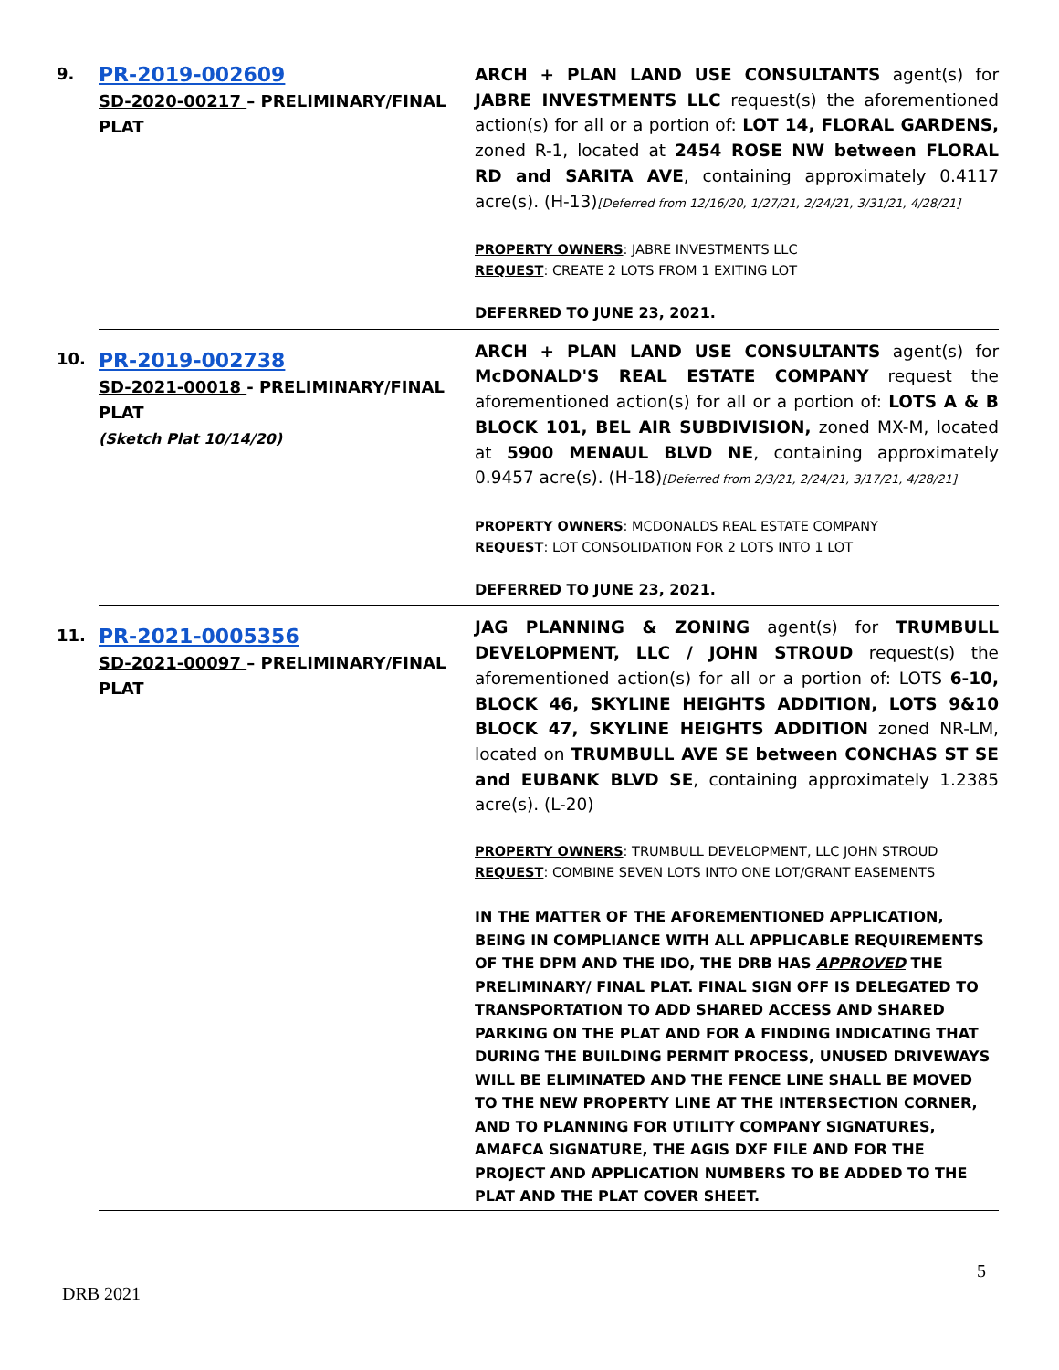| 9. | PR-2019-002609 SD-2020-00217 – PRELIMINARY/FINAL PLAT | ARCH + PLAN LAND USE CONSULTANTS agent(s) for JABRE INVESTMENTS LLC request(s) the aforementioned action(s) for all or a portion of: LOT 14, FLORAL GARDENS, zoned R-1, located at 2454 ROSE NW between FLORAL RD and SARITA AVE , containing approximately 0.4117 acre(s). (H-13) [Deferred from 12/16/20, 1/27/21, 2/24/21, 3/31/21, 4/28/21] PROPERTY OWNERS : JABRE INVESTMENTS LLC REQUEST : CREATE 2 LOTS FROM 1 EXITING LOT DEFERRED TO JUNE 23, 2021. |
| 10. | PR-2019-002738 SD-2021-00018 - PRELIMINARY/FINAL PLAT (Sketch Plat 10/14/20) | ARCH + PLAN LAND USE CONSULTANTS agent(s) for McDONALD'S REAL ESTATE COMPANY request the aforementioned action(s) for all or a portion of: LOTS A & B BLOCK 101, BEL AIR SUBDIVISION, zoned MX-M, located at 5900 MENAUL BLVD NE , containing approximately 0.9457 acre(s). (H-18) [Deferred from 2/3/21, 2/24/21, 3/17/21, 4/28/21] PROPERTY OWNERS : MCDONALDS REAL ESTATE COMPANY REQUEST : LOT CONSOLIDATION FOR 2 LOTS INTO 1 LOT DEFERRED TO JUNE 23, 2021. |
| 11. | PR-2021-0005356 SD-2021-00097 – PRELIMINARY/FINAL PLAT | JAG PLANNING & ZONING agent(s) for TRUMBULL DEVELOPMENT, LLC / JOHN STROUD request(s) the aforementioned action(s) for all or a portion of: LOTS 6-10, BLOCK 46, SKYLINE HEIGHTS ADDITION, LOTS 9&10 BLOCK 47, SKYLINE HEIGHTS ADDITION zoned NR-LM, located on TRUMBULL AVE SE between CONCHAS ST SE and EUBANK BLVD SE , containing approximately 1.2385 acre(s). (L-20) PROPERTY OWNERS : TRUMBULL DEVELOPMENT, LLC JOHN STROUD REQUEST : COMBINE SEVEN LOTS INTO ONE LOT/GRANT EASEMENTS IN THE MATTER OF THE AFOREMENTIONED APPLICATION, BEING IN COMPLIANCE WITH ALL APPLICABLE REQUIREMENTS OF THE DPM AND THE IDO, THE DRB HAS APPROVED THE PRELIMINARY/ FINAL PLAT. FINAL SIGN OFF IS DELEGATED TO TRANSPORTATION TO ADD SHARED ACCESS AND SHARED PARKING ON THE PLAT AND FOR A FINDING INDICATING THAT DURING THE BUILDING PERMIT PROCESS, UNUSED DRIVEWAYS WILL BE ELIMINATED AND THE FENCE LINE SHALL BE MOVED TO THE NEW PROPERTY LINE AT THE INTERSECTION CORNER, AND TO PLANNING FOR UTILITY COMPANY SIGNATURES, AMAFCA SIGNATURE, THE AGIS DXF FILE AND FOR THE PROJECT AND APPLICATION NUMBERS TO BE ADDED TO THE PLAT AND THE PLAT COVER SHEET. |
5
DRB 2021